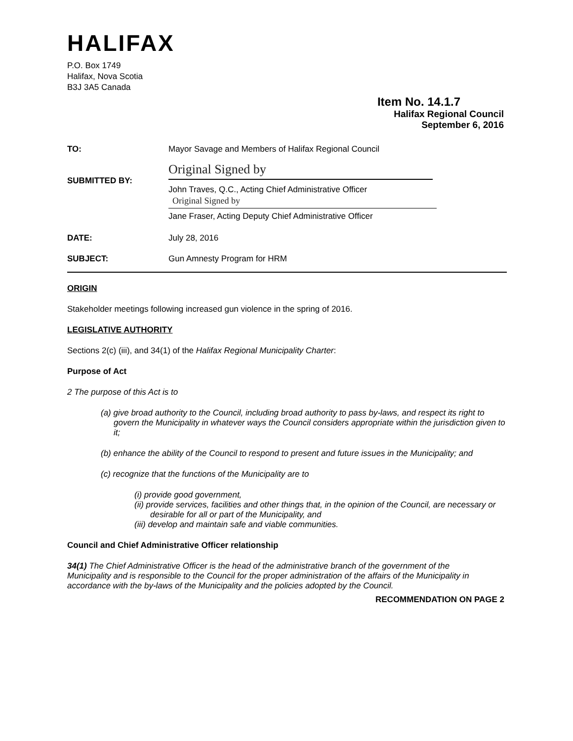HALIFAX
P.O. Box 1749
Halifax, Nova Scotia
B3J 3A5 Canada
Item No. 14.1.7
Halifax Regional Council
September 6, 2016
| TO: | Mayor Savage and Members of Halifax Regional Council |
| SUBMITTED BY: | Original Signed by John Traves, Q.C., Acting Chief Administrative Officer Original Signed by Jane Fraser, Acting Deputy Chief Administrative Officer |
| DATE: | July 28, 2016 |
| SUBJECT: | Gun Amnesty Program for HRM |
ORIGIN
Stakeholder meetings following increased gun violence in the spring of 2016.
LEGISLATIVE AUTHORITY
Sections 2(c) (iii), and 34(1) of the Halifax Regional Municipality Charter:
Purpose of Act
2 The purpose of this Act is to
(a) give broad authority to the Council, including broad authority to pass by-laws, and respect its right to govern the Municipality in whatever ways the Council considers appropriate within the jurisdiction given to it;
(b) enhance the ability of the Council to respond to present and future issues in the Municipality; and
(c) recognize that the functions of the Municipality are to
(i) provide good government,
(ii) provide services, facilities and other things that, in the opinion of the Council, are necessary or desirable for all or part of the Municipality, and
(iii) develop and maintain safe and viable communities.
Council and Chief Administrative Officer relationship
34(1) The Chief Administrative Officer is the head of the administrative branch of the government of the Municipality and is responsible to the Council for the proper administration of the affairs of the Municipality in accordance with the by-laws of the Municipality and the policies adopted by the Council.
RECOMMENDATION ON PAGE 2